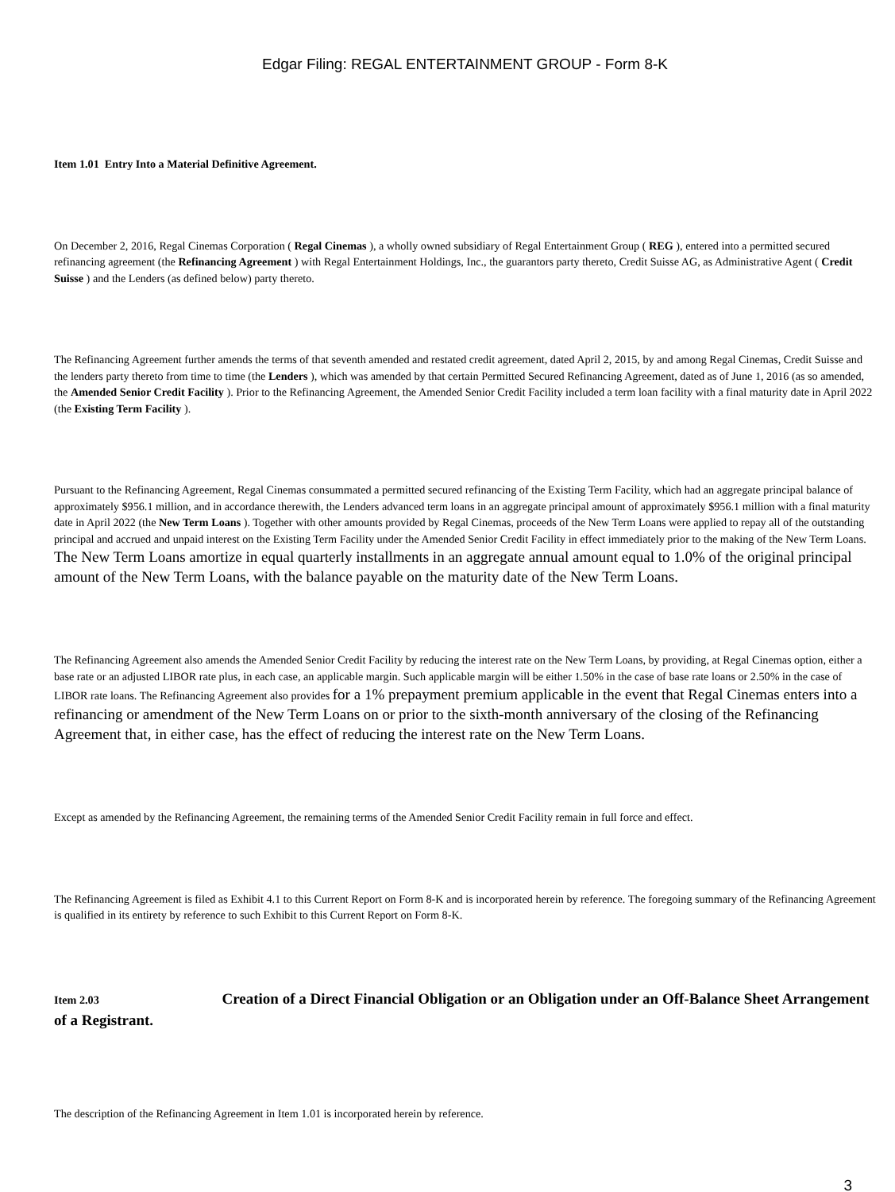Edgar Filing: REGAL ENTERTAINMENT GROUP - Form 8-K
Item 1.01 Entry Into a Material Definitive Agreement.
On December 2, 2016, Regal Cinemas Corporation ( Regal Cinemas ), a wholly owned subsidiary of Regal Entertainment Group ( REG ), entered into a permitted secured refinancing agreement (the Refinancing Agreement ) with Regal Entertainment Holdings, Inc., the guarantors party thereto, Credit Suisse AG, as Administrative Agent ( Credit Suisse ) and the Lenders (as defined below) party thereto.
The Refinancing Agreement further amends the terms of that seventh amended and restated credit agreement, dated April 2, 2015, by and among Regal Cinemas, Credit Suisse and the lenders party thereto from time to time (the Lenders ), which was amended by that certain Permitted Secured Refinancing Agreement, dated as of June 1, 2016 (as so amended, the Amended Senior Credit Facility ). Prior to the Refinancing Agreement, the Amended Senior Credit Facility included a term loan facility with a final maturity date in April 2022 (the Existing Term Facility ).
Pursuant to the Refinancing Agreement, Regal Cinemas consummated a permitted secured refinancing of the Existing Term Facility, which had an aggregate principal balance of approximately $956.1 million, and in accordance therewith, the Lenders advanced term loans in an aggregate principal amount of approximately $956.1 million with a final maturity date in April 2022 (the New Term Loans ). Together with other amounts provided by Regal Cinemas, proceeds of the New Term Loans were applied to repay all of the outstanding principal and accrued and unpaid interest on the Existing Term Facility under the Amended Senior Credit Facility in effect immediately prior to the making of the New Term Loans. The New Term Loans amortize in equal quarterly installments in an aggregate annual amount equal to 1.0% of the original principal amount of the New Term Loans, with the balance payable on the maturity date of the New Term Loans.
The Refinancing Agreement also amends the Amended Senior Credit Facility by reducing the interest rate on the New Term Loans, by providing, at Regal Cinemas option, either a base rate or an adjusted LIBOR rate plus, in each case, an applicable margin. Such applicable margin will be either 1.50% in the case of base rate loans or 2.50% in the case of LIBOR rate loans. The Refinancing Agreement also provides for a 1% prepayment premium applicable in the event that Regal Cinemas enters into a refinancing or amendment of the New Term Loans on or prior to the sixth-month anniversary of the closing of the Refinancing Agreement that, in either case, has the effect of reducing the interest rate on the New Term Loans.
Except as amended by the Refinancing Agreement, the remaining terms of the Amended Senior Credit Facility remain in full force and effect.
The Refinancing Agreement is filed as Exhibit 4.1 to this Current Report on Form 8-K and is incorporated herein by reference. The foregoing summary of the Refinancing Agreement is qualified in its entirety by reference to such Exhibit to this Current Report on Form 8-K.
Item 2.03 Creation of a Direct Financial Obligation or an Obligation under an Off-Balance Sheet Arrangement of a Registrant.
The description of the Refinancing Agreement in Item 1.01 is incorporated herein by reference.
3